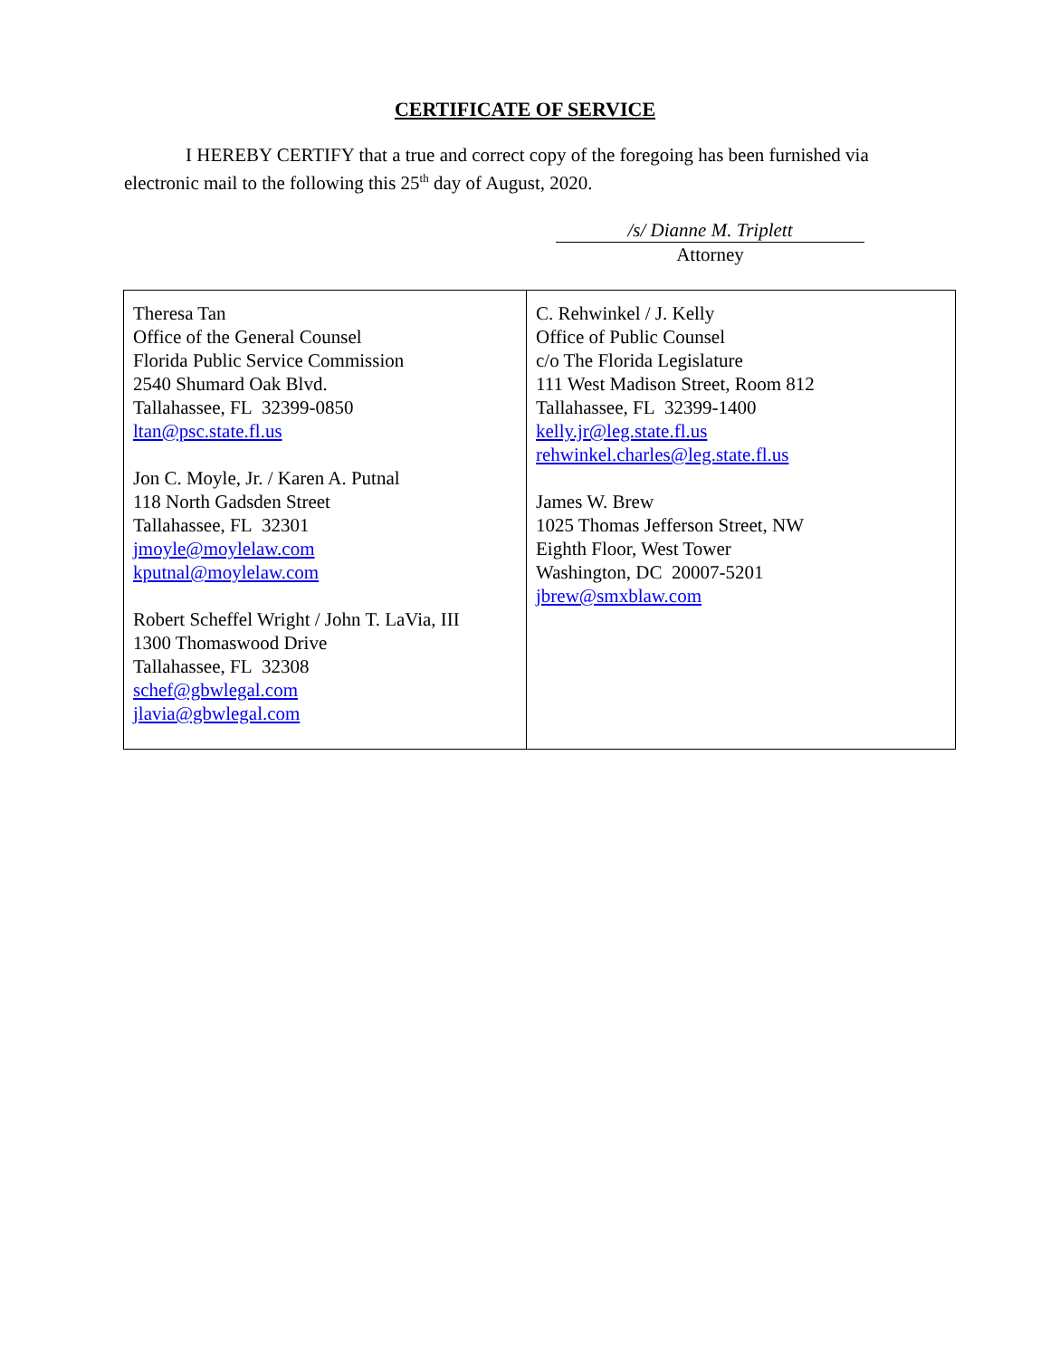CERTIFICATE OF SERVICE
I HEREBY CERTIFY that a true and correct copy of the foregoing has been furnished via electronic mail to the following this 25<sup>th</sup> day of August, 2020.
/s/ Dianne M. Triplett
Attorney
| Theresa Tan Office of the General Counsel Florida Public Service Commission 2540 Shumard Oak Blvd. Tallahassee, FL 32399-0850 ltan@psc.state.fl.us Jon C. Moyle, Jr. / Karen A. Putnal 118 North Gadsden Street Tallahassee, FL 32301 jmoyle@moylelaw.com kputnal@moylelaw.com Robert Scheffel Wright / John T. LaVia, III 1300 Thomaswood Drive Tallahassee, FL 32308 schef@gbwlegal.com jlavia@gbwlegal.com | C. Rehwinkel / J. Kelly Office of Public Counsel c/o The Florida Legislature 111 West Madison Street, Room 812 Tallahassee, FL 32399-1400 kelly.jr@leg.state.fl.us rehwinkel.charles@leg.state.fl.us James W. Brew 1025 Thomas Jefferson Street, NW Eighth Floor, West Tower Washington, DC 20007-5201 jbrew@smxblaw.com |